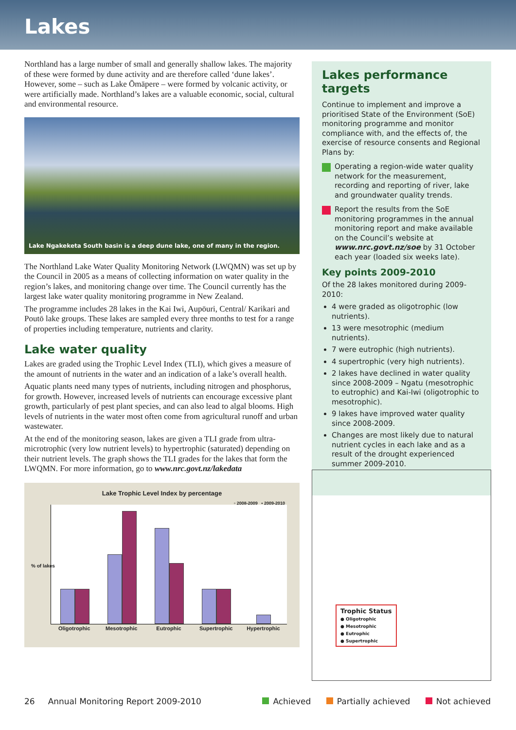Lakes
Northland has a large number of small and generally shallow lakes. The majority of these were formed by dune activity and are therefore called ‘dune lakes’. However, some – such as Lake Ōmāpere – were formed by volcanic activity, or were artificially made. Northland’s lakes are a valuable economic, social, cultural and environmental resource.
Lake Ngakeketa South basin is a deep dune lake, one of many in the region.
The Northland Lake Water Quality Monitoring Network (LWQMN) was set up by the Council in 2005 as a means of collecting information on water quality in the region’s lakes, and monitoring change over time. The Council currently has the largest lake water quality monitoring programme in New Zealand.
The programme includes 28 lakes in the Kai Iwi, Aupōuri, Central/ Karikari and Poutō lake groups. These lakes are sampled every three months to test for a range of properties including temperature, nutrients and clarity.
Lake water quality
Lakes are graded using the Trophic Level Index (TLI), which gives a measure of the amount of nutrients in the water and an indication of a lake’s overall health.
Aquatic plants need many types of nutrients, including nitrogen and phosphorus, for growth. However, increased levels of nutrients can encourage excessive plant growth, particularly of pest plant species, and can also lead to algal blooms. High levels of nutrients in the water most often come from agricultural runoff and urban wastewater.
At the end of the monitoring season, lakes are given a TLI grade from ultra-microtrophic (very low nutrient levels) to hypertrophic (saturated) depending on their nutrient levels. The graph shows the TLI grades for the lakes that form the LWQMN. For more information, go to www.nrc.govt.nz/lakedata
Lake Trophic Level Index by percentage
▫ 2008-2009 ▪ 2009-2010
% of lakes
Oligotrophic Mesotrophic Eutrophic Supertrophic Hypertrophic
Lakes performance targets
Continue to implement and improve a prioritised State of the Environment (SoE) monitoring programme and monitor compliance with, and the effects of, the exercise of resource consents and Regional Plans by:
Operating a region-wide water quality network for the measurement, recording and reporting of river, lake and groundwater quality trends.
Report the results from the SoE monitoring programmes in the annual monitoring report and make available on the Council’s website at www.nrc.govt.nz/soe by 31 October each year (loaded six weeks late).
Key points 2009-2010
Of the 28 lakes monitored during 2009-2010:
4 were graded as oligotrophic (low nutrients).
13 were mesotrophic (medium nutrients).
7 were eutrophic (high nutrients).
4 supertrophic (very high nutrients).
2 lakes have declined in water quality since 2008-2009 – Ngatu (mesotrophic to eutrophic) and Kai-Iwi (oligotrophic to mesotrophic).
9 lakes have improved water quality since 2008-2009.
Changes are most likely due to natural nutrient cycles in each lake and as a result of the drought experienced summer 2009-2010.
Trophic Status
● Oligotrophic
● Mesotrophic
● Eutrophic
● Supertrophic
26 Annual Monitoring Report 2009-2010 Achieved Partially achieved Not achieved